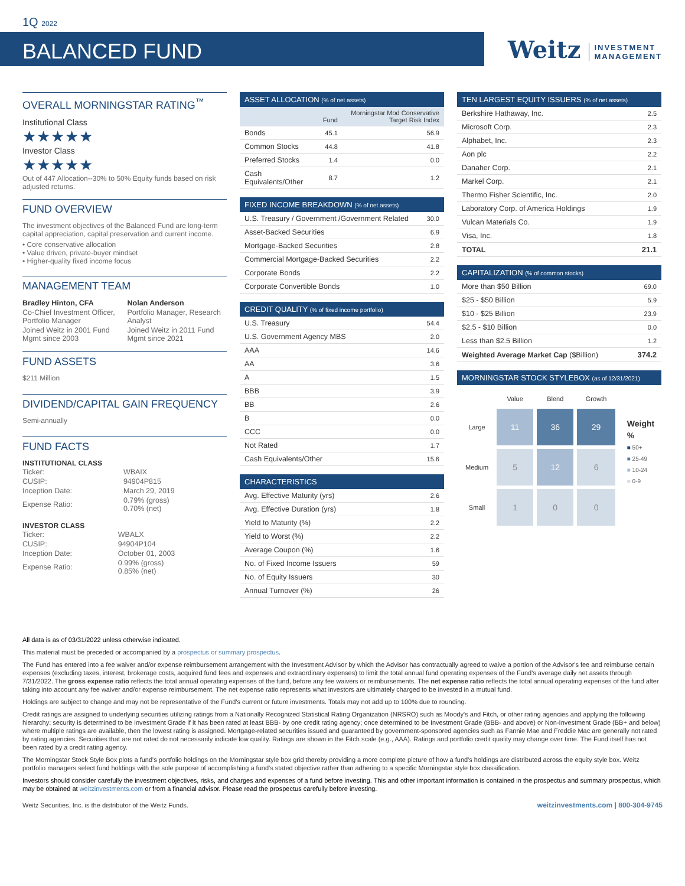1Q 2022
BALANCED FUND
Weitz INVESTMENT
MANAGEMENT
OVERALL MORNINGSTAR RATING<sup>™</sup>
Institutional Class
★★★★★
Investor Class
★★★★★
Out of 447 Allocation--30% to 50% Equity funds based on risk adjusted returns.
FUND OVERVIEW
The investment objectives of the Balanced Fund are long-term capital appreciation, capital preservation and current income.
• Core conservative allocation
• Value driven, private-buyer mindset
• Higher-quality fixed income focus
MANAGEMENT TEAM
| Bradley Hinton, CFA | Nolan Anderson |
| Co-Chief Investment Officer, Portfolio Manager | Portfolio Manager, Research Analyst |
| Joined Weitz in 2001 Fund Mgmt since 2003 | Joined Weitz in 2011 Fund Mgmt since 2021 |
FUND ASSETS
$211 Million
DIVIDEND/CAPITAL GAIN FREQUENCY
Semi-annually
FUND FACTS
INSTITUTIONAL CLASS
| Ticker: | WBAIX |
| CUSIP: | 94904P815 |
| Inception Date: | March 29, 2019 |
| Expense Ratio: | 0.79% (gross) 0.70% (net) |
INVESTOR CLASS
| Ticker: | WBALX |
| CUSIP: | 94904P104 |
| Inception Date: | October 01, 2003 |
| Expense Ratio: | 0.99% (gross) 0.85% (net) |
| ASSET ALLOCATION (% of net assets) | | |
| --- | --- | --- |
| | Fund | Morningstar Mod Conservative Target Risk Index |
| Bonds | 45.1 | 56.9 |
| Common Stocks | 44.8 | 41.8 |
| Preferred Stocks | 1.4 | 0.0 |
| Cash Equivalents/Other | 8.7 | 1.2 |
| FIXED INCOME BREAKDOWN (% of net assets) | |
| --- | --- |
| U.S. Treasury / Government /Government Related | 30.0 |
| Asset-Backed Securities | 6.9 |
| Mortgage-Backed Securities | 2.8 |
| Commercial Mortgage-Backed Securities | 2.2 |
| Corporate Bonds | 2.2 |
| Corporate Convertible Bonds | 1.0 |
| CREDIT QUALITY (% of fixed income portfolio) | |
| --- | --- |
| U.S. Treasury | 54.4 |
| U.S. Government Agency MBS | 2.0 |
| AAA | 14.6 |
| AA | 3.6 |
| A | 1.5 |
| BBB | 3.9 |
| BB | 2.6 |
| B | 0.0 |
| CCC | 0.0 |
| Not Rated | 1.7 |
| Cash Equivalents/Other | 15.6 |
| CHARACTERISTICS | |
| --- | --- |
| Avg. Effective Maturity (yrs) | 2.6 |
| Avg. Effective Duration (yrs) | 1.8 |
| Yield to Maturity (%) | 2.2 |
| Yield to Worst (%) | 2.2 |
| Average Coupon (%) | 1.6 |
| No. of Fixed Income Issuers | 59 |
| No. of Equity Issuers | 30 |
| Annual Turnover (%) | 26 |
| TEN LARGEST EQUITY ISSUERS (% of net assets) | |
| --- | --- |
| Berkshire Hathaway, Inc. | 2.5 |
| Microsoft Corp. | 2.3 |
| Alphabet, Inc. | 2.3 |
| Aon plc | 2.2 |
| Danaher Corp. | 2.1 |
| Markel Corp. | 2.1 |
| Thermo Fisher Scientific, Inc. | 2.0 |
| Laboratory Corp. of America Holdings | 1.9 |
| Vulcan Materials Co. | 1.9 |
| Visa, Inc. | 1.8 |
| TOTAL | 21.1 |
| CAPITALIZATION (% of common stocks) | |
| --- | --- |
| More than $50 Billion | 69.0 |
| $25 - $50 Billion | 5.9 |
| $10 - $25 Billion | 23.9 |
| $2.5 - $10 Billion | 0.0 |
| Less than $2.5 Billion | 1.2 |
| Weighted Average Market Cap ($Billion) | 374.2 |
| MORNINGSTAR STOCK STYLEBOX (as of 12/31/2021) |
| --- |
| | Value | Blend | Growth |
| Large | 11 | 36 | 29 |
| Medium | 5 | 12 | 6 |
| Small | 1 | 0 | 0 |
Weight %
■ 50+
■ 25-49
■ 10-24
■ 0-9
All data is as of 03/31/2022 unless otherwise indicated.
This material must be preceded or accompanied by a prospectus or summary prospectus.
The Fund has entered into a fee waiver and/or expense reimbursement arrangement with the Investment Advisor by which the Advisor has contractually agreed to waive a portion of the Advisor's fee and reimburse certain expenses (excluding taxes, interest, brokerage costs, acquired fund fees and expenses and extraordinary expenses) to limit the total annual fund operating expenses of the Fund's average daily net assets through 7/31/2022. The gross expense ratio reflects the total annual operating expenses of the fund, before any fee waivers or reimbursements. The net expense ratio reflects the total annual operating expenses of the fund after taking into account any fee waiver and/or expense reimbursement. The net expense ratio represents what investors are ultimately charged to be invested in a mutual fund.
Holdings are subject to change and may not be representative of the Fund's current or future investments. Totals may not add up to 100% due to rounding.
Credit ratings are assigned to underlying securities utilizing ratings from a Nationally Recognized Statistical Rating Organization (NRSRO) such as Moody's and Fitch, or other rating agencies and applying the following hierarchy: security is determined to be Investment Grade if it has been rated at least BBB- by one credit rating agency; once determined to be Investment Grade (BBB- and above) or Non-Investment Grade (BB+ and below) where multiple ratings are available, then the lowest rating is assigned. Mortgage-related securities issued and guaranteed by government-sponsored agencies such as Fannie Mae and Freddie Mac are generally not rated by rating agencies. Securities that are not rated do not necessarily indicate low quality. Ratings are shown in the Fitch scale (e.g., AAA). Ratings and portfolio credit quality may change over time. The Fund itself has not been rated by a credit rating agency.
The Morningstar Stock Style Box plots a fund's portfolio holdings on the Morningstar style box grid thereby providing a more complete picture of how a fund's holdings are distributed across the equity style box. Weitz portfolio managers select fund holdings with the sole purpose of accomplishing a fund's stated objective rather than adhering to a specific Morningstar style box classification.
Investors should consider carefully the investment objectives, risks, and charges and expenses of a fund before investing. This and other important information is contained in the prospectus and summary prospectus, which may be obtained at weitzinvestments.com or from a financial advisor. Please read the prospectus carefully before investing.
Weitz Securities, Inc. is the distributor of the Weitz Funds. weitzinvestments.com | 800-304-9745